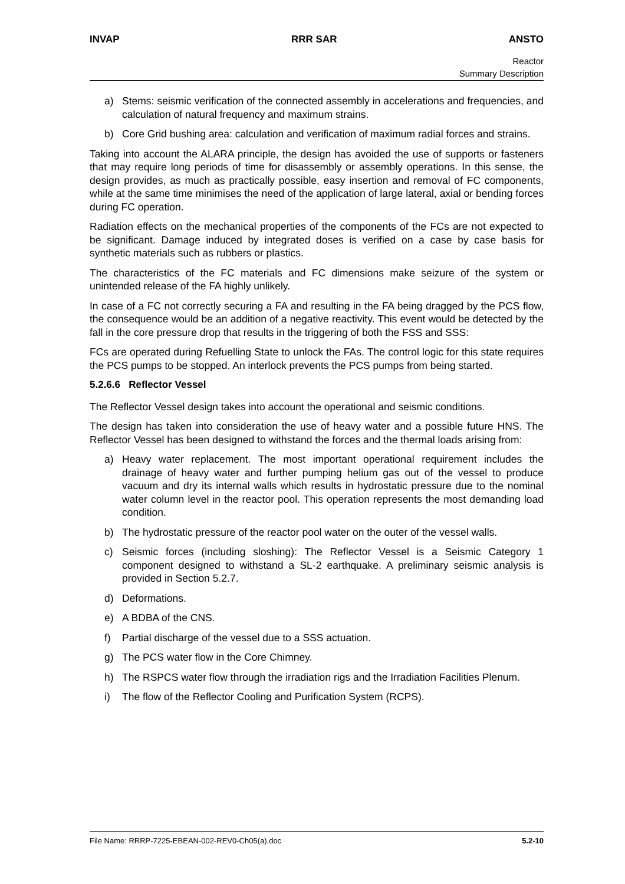INVAP RRR SAR ANSTO
Reactor
Summary Description
a) Stems: seismic verification of the connected assembly in accelerations and frequencies, and calculation of natural frequency and maximum strains.
b) Core Grid bushing area: calculation and verification of maximum radial forces and strains.
Taking into account the ALARA principle, the design has avoided the use of supports or fasteners that may require long periods of time for disassembly or assembly operations. In this sense, the design provides, as much as practically possible, easy insertion and removal of FC components, while at the same time minimises the need of the application of large lateral, axial or bending forces during FC operation.
Radiation effects on the mechanical properties of the components of the FCs are not expected to be significant. Damage induced by integrated doses is verified on a case by case basis for synthetic materials such as rubbers or plastics.
The characteristics of the FC materials and FC dimensions make seizure of the system or unintended release of the FA highly unlikely.
In case of a FC not correctly securing a FA and resulting in the FA being dragged by the PCS flow, the consequence would be an addition of a negative reactivity. This event would be detected by the fall in the core pressure drop that results in the triggering of both the FSS and SSS:
FCs are operated during Refuelling State to unlock the FAs. The control logic for this state requires the PCS pumps to be stopped. An interlock prevents the PCS pumps from being started.
5.2.6.6 Reflector Vessel
The Reflector Vessel design takes into account the operational and seismic conditions.
The design has taken into consideration the use of heavy water and a possible future HNS. The Reflector Vessel has been designed to withstand the forces and the thermal loads arising from:
a) Heavy water replacement. The most important operational requirement includes the drainage of heavy water and further pumping helium gas out of the vessel to produce vacuum and dry its internal walls which results in hydrostatic pressure due to the nominal water column level in the reactor pool. This operation represents the most demanding load condition.
b) The hydrostatic pressure of the reactor pool water on the outer of the vessel walls.
c) Seismic forces (including sloshing): The Reflector Vessel is a Seismic Category 1 component designed to withstand a SL-2 earthquake. A preliminary seismic analysis is provided in Section 5.2.7.
d) Deformations.
e) A BDBA of the CNS.
f) Partial discharge of the vessel due to a SSS actuation.
g) The PCS water flow in the Core Chimney.
h) The RSPCS water flow through the irradiation rigs and the Irradiation Facilities Plenum.
i) The flow of the Reflector Cooling and Purification System (RCPS).
File Name: RRRP-7225-EBEAN-002-REV0-Ch05(a).doc 5.2-10